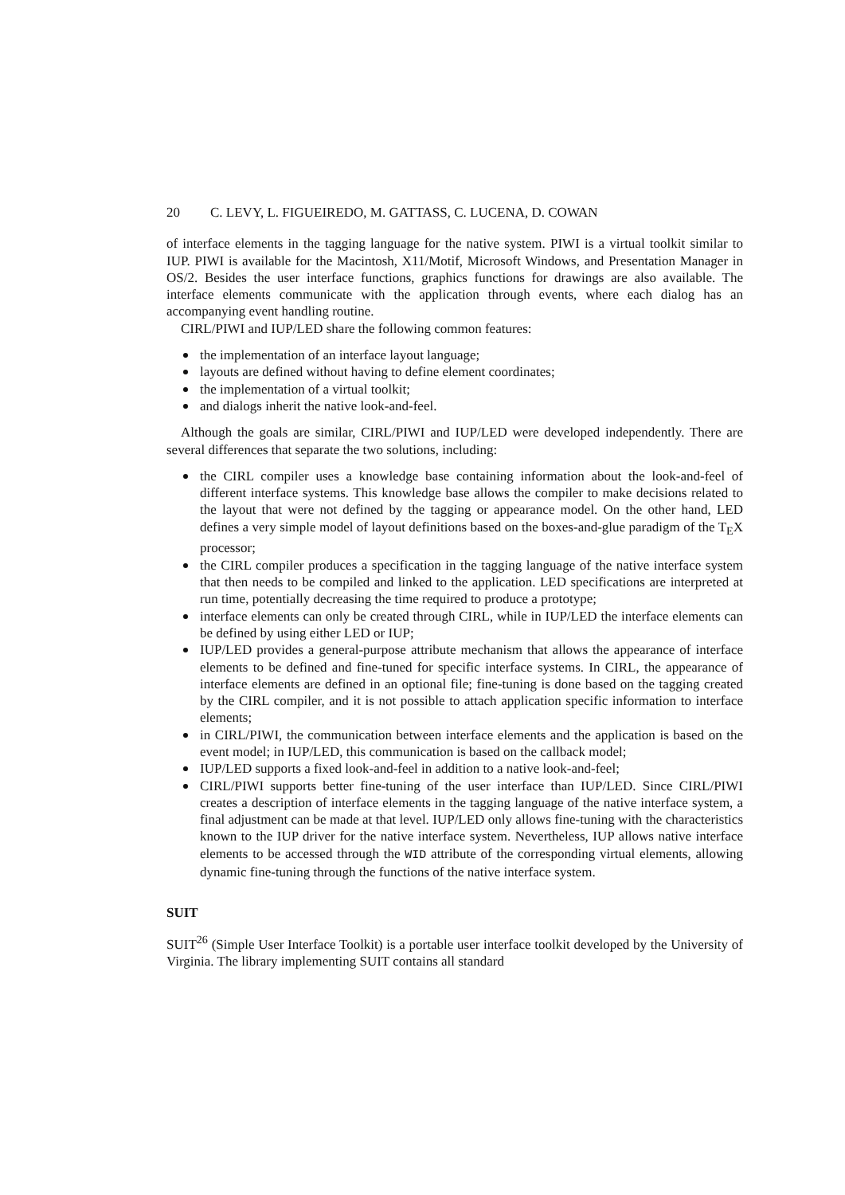20 C. LEVY, L. FIGUEIREDO, M. GATTASS, C. LUCENA, D. COWAN
of interface elements in the tagging language for the native system. PIWI is a virtual toolkit similar to IUP. PIWI is available for the Macintosh, X11/Motif, Microsoft Windows, and Presentation Manager in OS/2. Besides the user interface functions, graphics functions for drawings are also available. The interface elements communicate with the application through events, where each dialog has an accompanying event handling routine.
CIRL/PIWI and IUP/LED share the following common features:
the implementation of an interface layout language;
layouts are defined without having to define element coordinates;
the implementation of a virtual toolkit;
and dialogs inherit the native look-and-feel.
Although the goals are similar, CIRL/PIWI and IUP/LED were developed independently. There are several differences that separate the two solutions, including:
the CIRL compiler uses a knowledge base containing information about the look-and-feel of different interface systems. This knowledge base allows the compiler to make decisions related to the layout that were not defined by the tagging or appearance model. On the other hand, LED defines a very simple model of layout definitions based on the boxes-and-glue paradigm of the T<sub>E</sub>X processor;
the CIRL compiler produces a specification in the tagging language of the native interface system that then needs to be compiled and linked to the application. LED specifications are interpreted at run time, potentially decreasing the time required to produce a prototype;
interface elements can only be created through CIRL, while in IUP/LED the interface elements can be defined by using either LED or IUP;
IUP/LED provides a general-purpose attribute mechanism that allows the appearance of interface elements to be defined and fine-tuned for specific interface systems. In CIRL, the appearance of interface elements are defined in an optional file; fine-tuning is done based on the tagging created by the CIRL compiler, and it is not possible to attach application specific information to interface elements;
in CIRL/PIWI, the communication between interface elements and the application is based on the event model; in IUP/LED, this communication is based on the callback model;
IUP/LED supports a fixed look-and-feel in addition to a native look-and-feel;
CIRL/PIWI supports better fine-tuning of the user interface than IUP/LED. Since CIRL/PIWI creates a description of interface elements in the tagging language of the native interface system, a final adjustment can be made at that level. IUP/LED only allows fine-tuning with the characteristics known to the IUP driver for the native interface system. Nevertheless, IUP allows native interface elements to be accessed through the WID attribute of the corresponding virtual elements, allowing dynamic fine-tuning through the functions of the native interface system.
SUIT
SUIT<sup>26</sup> (Simple User Interface Toolkit) is a portable user interface toolkit developed by the University of Virginia. The library implementing SUIT contains all standard